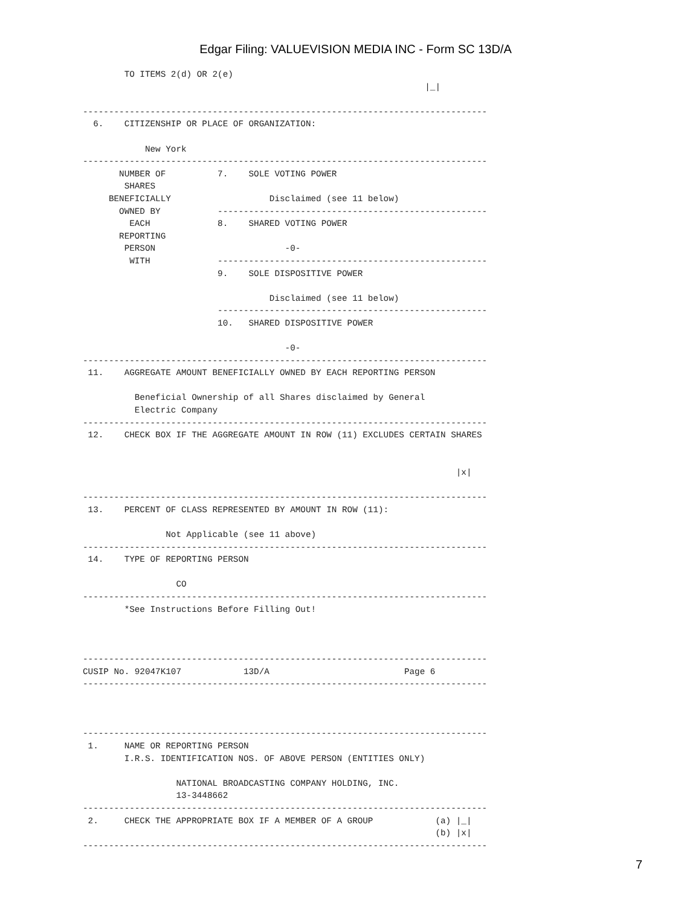Edgar Filing: VALUEVISION MEDIA INC - Form SC 13D/A
        TO ITEMS 2(d) OR 2(e)
                                                                  |_|

------------------------------------------------------------------------------
  6.    CITIZENSHIP OR PLACE OF ORGANIZATION:

            New York
------------------------------------------------------------------------------
       NUMBER OF          7.    SOLE VOTING POWER
        SHARES
     BENEFICIALLY                   Disclaimed (see 11 below)
       OWNED BY           ----------------------------------------------------
         EACH             8.    SHARED VOTING POWER
       REPORTING
        PERSON                         -0-
         WITH             ----------------------------------------------------
                          9.    SOLE DISPOSITIVE POWER

                                    Disclaimed (see 11 below)
                          ----------------------------------------------------
                          10.   SHARED DISPOSITIVE POWER

                                       -0-
------------------------------------------------------------------------------
 11.    AGGREGATE AMOUNT BENEFICIALLY OWNED BY EACH REPORTING PERSON

          Beneficial Ownership of all Shares disclaimed by General
          Electric Company
------------------------------------------------------------------------------
 12.    CHECK BOX IF THE AGGREGATE AMOUNT IN ROW (11) EXCLUDES CERTAIN SHARES


                                                                        |x|

------------------------------------------------------------------------------
 13.    PERCENT OF CLASS REPRESENTED BY AMOUNT IN ROW (11):

                Not Applicable (see 11 above)
------------------------------------------------------------------------------
 14.    TYPE OF REPORTING PERSON

                  CO
------------------------------------------------------------------------------
        *See Instructions Before Filling Out!



------------------------------------------------------------------------------
CUSIP No. 92047K107            13D/A                          Page 6
------------------------------------------------------------------------------



------------------------------------------------------------------------------
 1.     NAME OR REPORTING PERSON
        I.R.S. IDENTIFICATION NOS. OF ABOVE PERSON (ENTITIES ONLY)

                  NATIONAL BROADCASTING COMPANY HOLDING, INC.
                  13-3448662
------------------------------------------------------------------------------
 2.     CHECK THE APPROPRIATE BOX IF A MEMBER OF A GROUP            (a) |_|
                                                                    (b) |x|
------------------------------------------------------------------------------
7